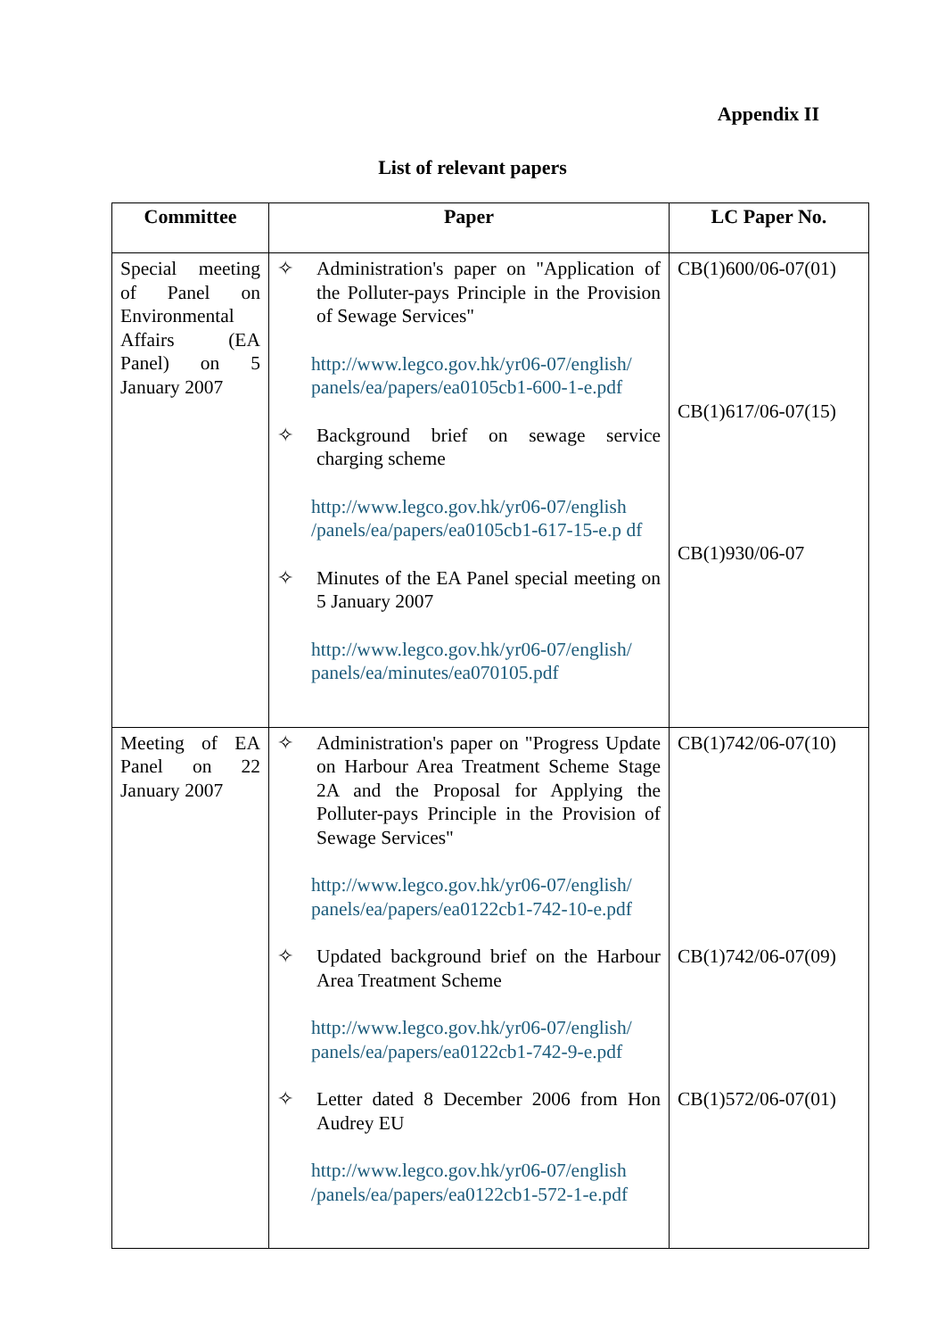Appendix II
List of relevant papers
| Committee | Paper | LC Paper No. |
| --- | --- | --- |
| Special meeting of Panel on Environmental Affairs (EA Panel) on 5 January 2007 | ✧ Administration's paper on "Application of the Polluter-pays Principle in the Provision of Sewage Services" http://www.legco.gov.hk/yr06-07/english/ panels/ea/papers/ea0105cb1-600-1-e.pdf ✧ Background brief on sewage service charging scheme http://www.legco.gov.hk/yr06-07/english /panels/ea/papers/ea0105cb1-617-15-e.p df ✧ Minutes of the EA Panel special meeting on 5 January 2007 http://www.legco.gov.hk/yr06-07/english/ panels/ea/minutes/ea070105.pdf | CB(1)600/06-07(01) CB(1)617/06-07(15) CB(1)930/06-07 |
| Meeting of EA Panel on 22 January 2007 | ✧ Administration's paper on "Progress Update on Harbour Area Treatment Scheme Stage 2A and the Proposal for Applying the Polluter-pays Principle in the Provision of Sewage Services" http://www.legco.gov.hk/yr06-07/english/ panels/ea/papers/ea0122cb1-742-10-e.pdf ✧ Updated background brief on the Harbour Area Treatment Scheme http://www.legco.gov.hk/yr06-07/english/ panels/ea/papers/ea0122cb1-742-9-e.pdf ✧ Letter dated 8 December 2006 from Hon Audrey EU http://www.legco.gov.hk/yr06-07/english /panels/ea/papers/ea0122cb1-572-1-e.pdf | CB(1)742/06-07(10) CB(1)742/06-07(09) CB(1)572/06-07(01) |